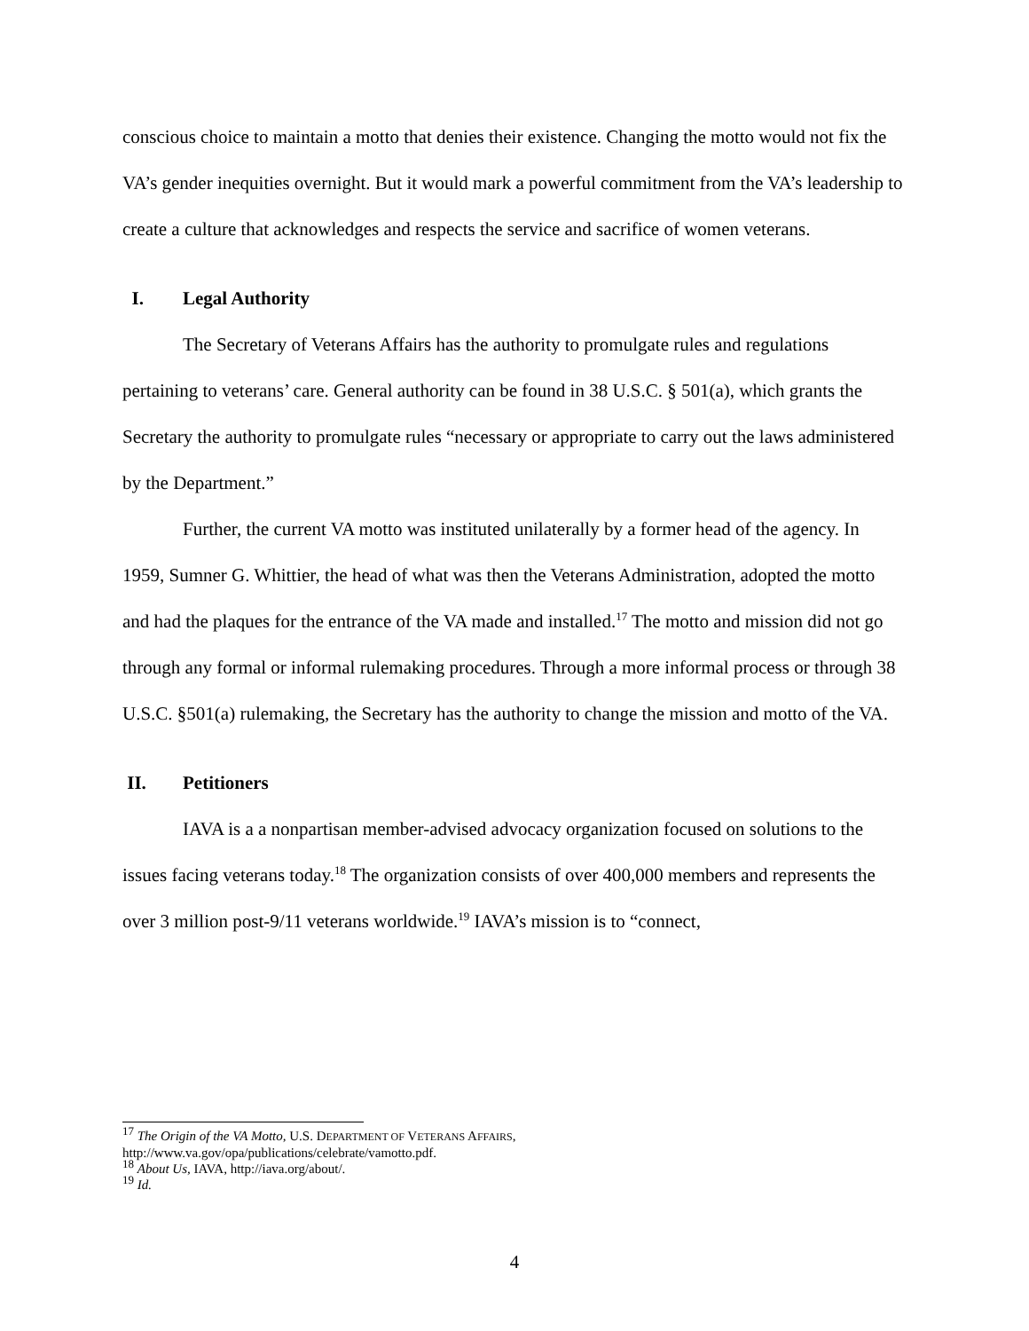conscious choice to maintain a motto that denies their existence. Changing the motto would not fix the VA’s gender inequities overnight. But it would mark a powerful commitment from the VA’s leadership to create a culture that acknowledges and respects the service and sacrifice of women veterans.
I. Legal Authority
The Secretary of Veterans Affairs has the authority to promulgate rules and regulations pertaining to veterans’ care. General authority can be found in 38 U.S.C. § 501(a), which grants the Secretary the authority to promulgate rules “necessary or appropriate to carry out the laws administered by the Department.”
Further, the current VA motto was instituted unilaterally by a former head of the agency. In 1959, Sumner G. Whittier, the head of what was then the Veterans Administration, adopted the motto and had the plaques for the entrance of the VA made and installed.<sup>17</sup> The motto and mission did not go through any formal or informal rulemaking procedures. Through a more informal process or through 38 U.S.C. §501(a) rulemaking, the Secretary has the authority to change the mission and motto of the VA.
II. Petitioners
IAVA is a a nonpartisan member-advised advocacy organization focused on solutions to the issues facing veterans today.<sup>18</sup> The organization consists of over 400,000 members and represents the over 3 million post-9/11 veterans worldwide.<sup>19</sup> IAVA’s mission is to “connect,
<sup>17</sup> The Origin of the VA Motto, U.S. DEPARTMENT OF VETERANS AFFAIRS,
http://www.va.gov/opa/publications/celebrate/vamotto.pdf.
<sup>18</sup> About Us, IAVA, http://iava.org/about/.
<sup>19</sup> Id.
4